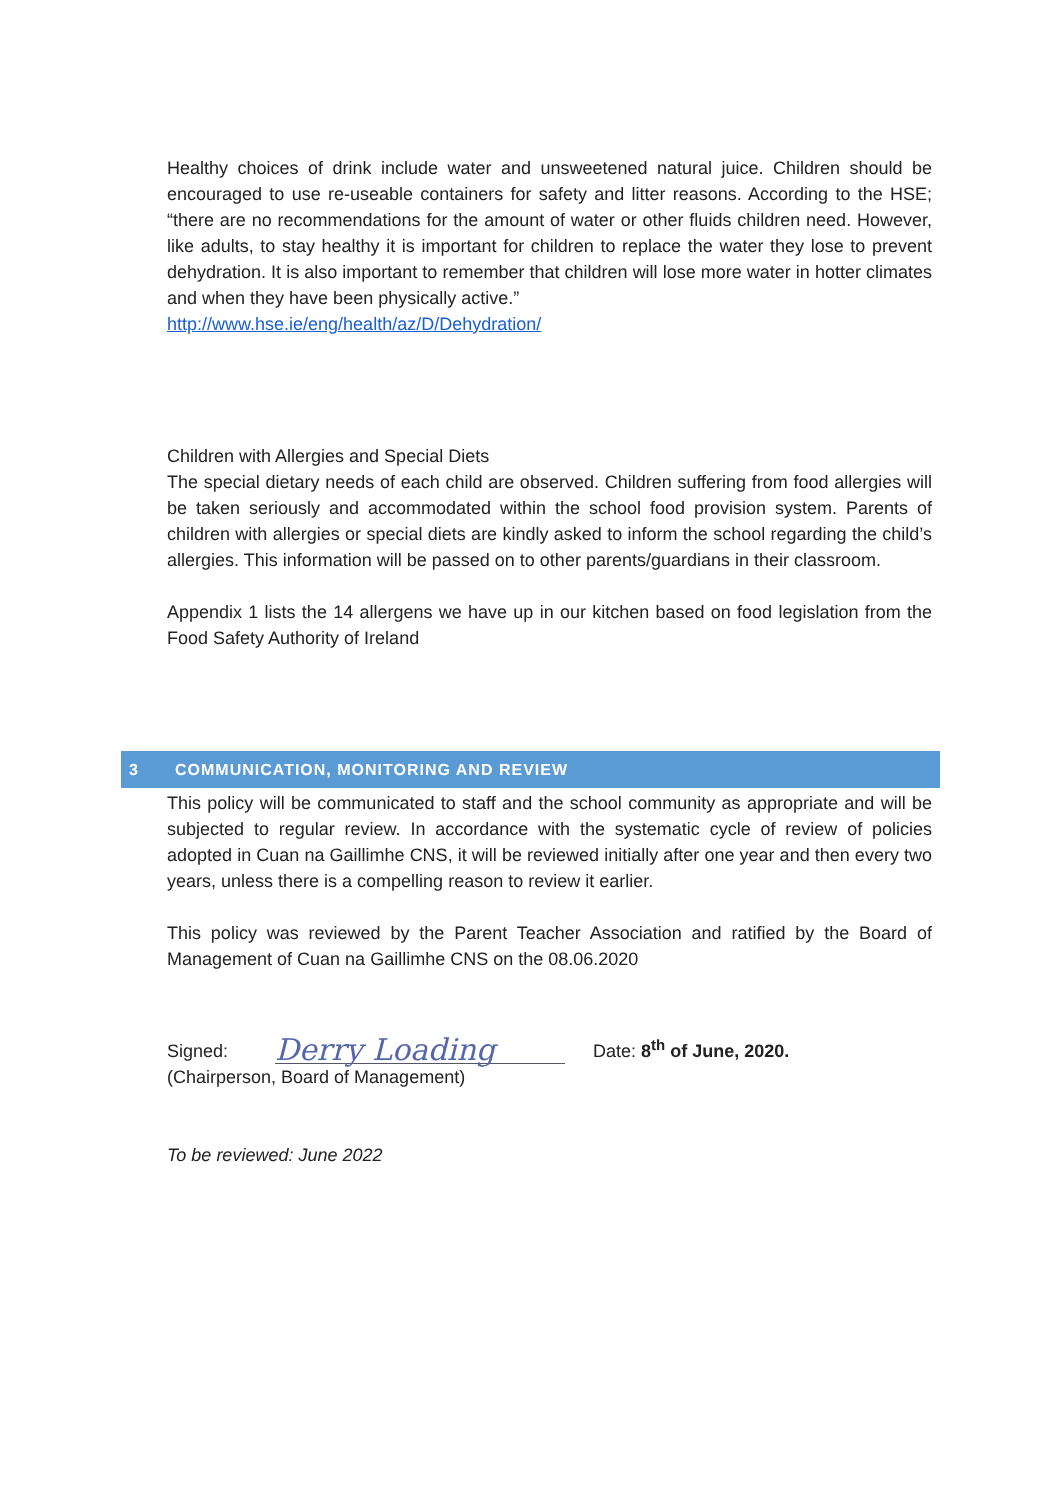Healthy choices of drink include water and unsweetened natural juice. Children should be encouraged to use re-useable containers for safety and litter reasons. According to the HSE; “there are no recommendations for the amount of water or other fluids children need. However, like adults, to stay healthy it is important for children to replace the water they lose to prevent dehydration. It is also important to remember that children will lose more water in hotter climates and when they have been physically active.”
http://www.hse.ie/eng/health/az/D/Dehydration/
Children with Allergies and Special Diets
The special dietary needs of each child are observed. Children suffering from food allergies will be taken seriously and accommodated within the school food provision system. Parents of children with allergies or special diets are kindly asked to inform the school regarding the child’s allergies. This information will be passed on to other parents/guardians in their classroom.
Appendix 1 lists the 14 allergens we have up in our kitchen based on food legislation from the Food Safety Authority of Ireland
3 COMMUNICATION, MONITORING AND REVIEW
This policy will be communicated to staff and the school community as appropriate and will be subjected to regular review. In accordance with the systematic cycle of review of policies adopted in Cuan na Gaillimhe CNS, it will be reviewed initially after one year and then every two years, unless there is a compelling reason to review it earlier.
This policy was reviewed by the Parent Teacher Association and ratified by the Board of Management of Cuan na Gaillimhe CNS on the 08.06.2020
Signed: Derry Loading Date: 8<sup>th</sup> of June, 2020.
(Chairperson, Board of Management)
To be reviewed: June 2022